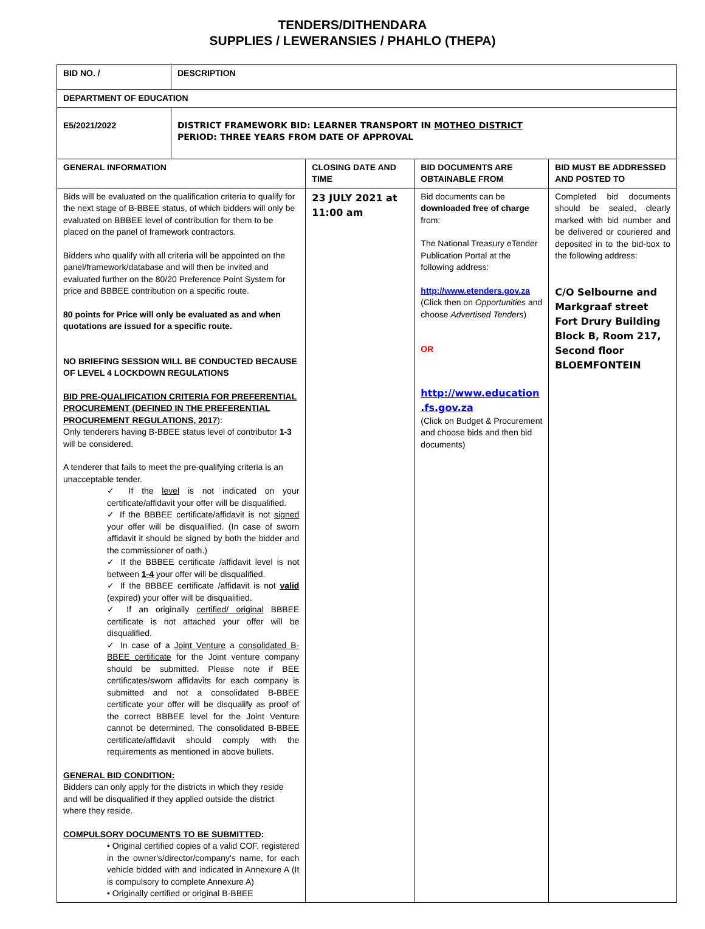TENDERS/DITHENDARA
SUPPLIES / LEWERANSIES / PHAHLO (THEPA)
| BID NO. / | DESCRIPTION | | | |
| DEPARTMENT OF EDUCATION | | | | |
| E5/2021/2022 | DISTRICT FRAMEWORK BID: LEARNER TRANSPORT IN MOTHEO DISTRICT PERIOD: THREE YEARS FROM DATE OF APPROVAL | | | |
| GENERAL INFORMATION | | CLOSING DATE AND TIME | BID DOCUMENTS ARE OBTAINABLE FROM | BID MUST BE ADDRESSED AND POSTED TO |
| Bids will be evaluated on the qualification criteria to qualify for the next stage of B-BBEE status, of which bidders will only be evaluated on BBBEE level of contribution for them to be placed on the panel of framework contractors. Bidders who qualify with all criteria will be appointed on the panel/framework/database and will then be invited and evaluated further on the 80/20 Preference Point System for price and BBBEE contribution on a specific route. 80 points for Price will only be evaluated as and when quotations are issued for a specific route. NO BRIEFING SESSION WILL BE CONDUCTED BECAUSE OF LEVEL 4 LOCKDOWN REGULATIONS BID PRE-QUALIFICATION CRITERIA FOR PREFERENTIAL PROCUREMENT (DEFINED IN THE PREFERENTIAL PROCUREMENT REGULATIONS, 2017 ): Only tenderers having B-BBEE status level of contributor 1-3 will be considered. A tenderer that fails to meet the pre-qualifying criteria is an unacceptable tender. ✓ If the level is not indicated on your certificate/affidavit your offer will be disqualified. ✓ If the BBBEE certificate/affidavit is not signed your offer will be disqualified. (In case of sworn affidavit it should be signed by both the bidder and the commissioner of oath.) ✓ If the BBBEE certificate /affidavit level is not between 1-4 your offer will be disqualified. ✓ If the BBBEE certificate /affidavit is not valid (expired) your offer will be disqualified. ✓ If an originally certified/ original BBBEE certificate is not attached your offer will be disqualified. ✓ In case of a Joint Venture a consolidated B-BBEE certificate for the Joint venture company should be submitted. Please note if BEE certificates/sworn affidavits for each company is submitted and not a consolidated B-BBEE certificate your offer will be disqualify as proof of the correct BBBEE level for the Joint Venture cannot be determined. The consolidated B-BBEE certificate/affidavit should comply with the requirements as mentioned in above bullets. GENERAL BID CONDITION: Bidders can only apply for the districts in which they reside and will be disqualified if they applied outside the district where they reside. COMPULSORY DOCUMENTS TO BE SUBMITTED : • Original certified copies of a valid COF, registered in the owner's/director/company's name, for each vehicle bidded with and indicated in Annexure A (It is compulsory to complete Annexure A) • Originally certified or original B-BBEE | | 23 JULY 2021 at 11:00 am | Bid documents can be downloaded free of charge from: The National Treasury eTender Publication Portal at the following address: http://www.etenders.gov.za (Click then on Opportunities and choose Advertised Tenders ) OR http://www.education .fs.gov.za (Click on Budget & Procurement and choose bids and then bid documents) | Completed bid documents should be sealed, clearly marked with bid number and be delivered or couriered and deposited in to the bid-box to the following address: C/O Selbourne and Markgraaf street Fort Drury Building Block B, Room 217, Second floor BLOEMFONTEIN |